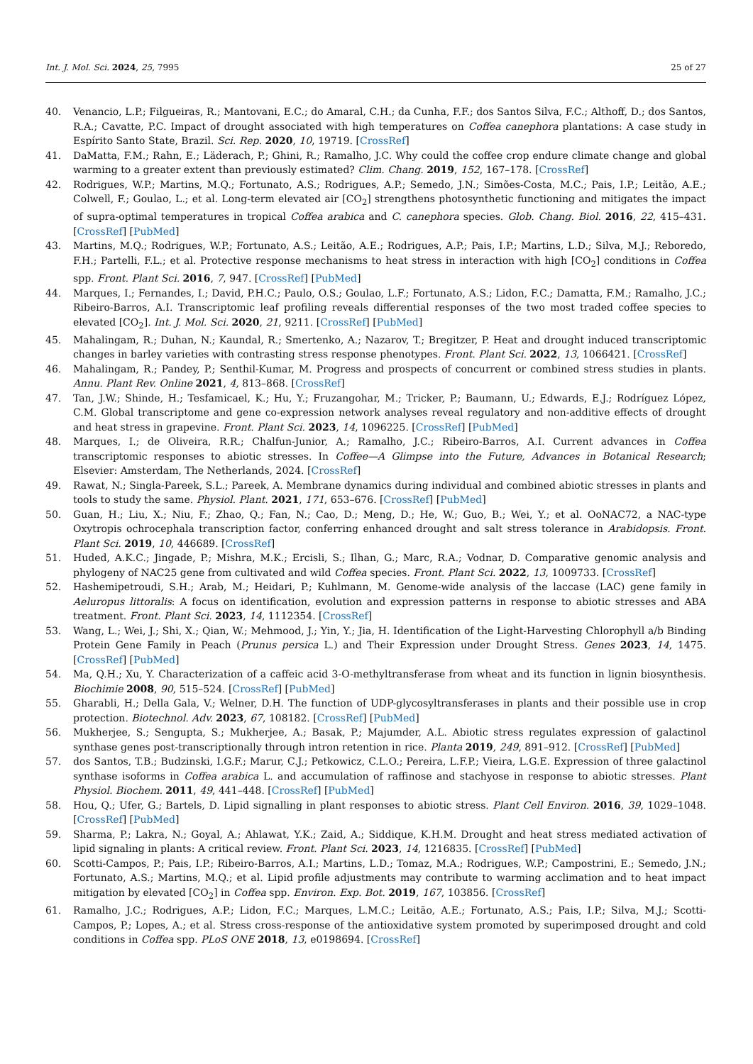Int. J. Mol. Sci. 2024, 25, 7995 25 of 27
40. Venancio, L.P.; Filgueiras, R.; Mantovani, E.C.; do Amaral, C.H.; da Cunha, F.F.; dos Santos Silva, F.C.; Althoff, D.; dos Santos, R.A.; Cavatte, P.C. Impact of drought associated with high temperatures on Coffea canephora plantations: A case study in Espírito Santo State, Brazil. Sci. Rep. 2020, 10, 19719. [CrossRef]
41. DaMatta, F.M.; Rahn, E.; Läderach, P.; Ghini, R.; Ramalho, J.C. Why could the coffee crop endure climate change and global warming to a greater extent than previously estimated? Clim. Chang. 2019, 152, 167–178. [CrossRef]
42. Rodrigues, W.P.; Martins, M.Q.; Fortunato, A.S.; Rodrigues, A.P.; Semedo, J.N.; Simões-Costa, M.C.; Pais, I.P.; Leitão, A.E.; Colwell, F.; Goulao, L.; et al. Long-term elevated air [CO<sub>2</sub>] strengthens photosynthetic functioning and mitigates the impact of supra-optimal temperatures in tropical Coffea arabica and C. canephora species. Glob. Chang. Biol. 2016, 22, 415–431. [CrossRef] [PubMed]
43. Martins, M.Q.; Rodrigues, W.P.; Fortunato, A.S.; Leitão, A.E.; Rodrigues, A.P.; Pais, I.P.; Martins, L.D.; Silva, M.J.; Reboredo, F.H.; Partelli, F.L.; et al. Protective response mechanisms to heat stress in interaction with high [CO<sub>2</sub>] conditions in Coffea spp. Front. Plant Sci. 2016, 7, 947. [CrossRef] [PubMed]
44. Marques, I.; Fernandes, I.; David, P.H.C.; Paulo, O.S.; Goulao, L.F.; Fortunato, A.S.; Lidon, F.C.; Damatta, F.M.; Ramalho, J.C.; Ribeiro-Barros, A.I. Transcriptomic leaf profiling reveals differential responses of the two most traded coffee species to elevated [CO<sub>2</sub>]. Int. J. Mol. Sci. 2020, 21, 9211. [CrossRef] [PubMed]
45. Mahalingam, R.; Duhan, N.; Kaundal, R.; Smertenko, A.; Nazarov, T.; Bregitzer, P. Heat and drought induced transcriptomic changes in barley varieties with contrasting stress response phenotypes. Front. Plant Sci. 2022, 13, 1066421. [CrossRef]
46. Mahalingam, R.; Pandey, P.; Senthil-Kumar, M. Progress and prospects of concurrent or combined stress studies in plants. Annu. Plant Rev. Online 2021, 4, 813–868. [CrossRef]
47. Tan, J.W.; Shinde, H.; Tesfamicael, K.; Hu, Y.; Fruzangohar, M.; Tricker, P.; Baumann, U.; Edwards, E.J.; Rodríguez López, C.M. Global transcriptome and gene co-expression network analyses reveal regulatory and non-additive effects of drought and heat stress in grapevine. Front. Plant Sci. 2023, 14, 1096225. [CrossRef] [PubMed]
48. Marques, I.; de Oliveira, R.R.; Chalfun-Junior, A.; Ramalho, J.C.; Ribeiro-Barros, A.I. Current advances in Coffea transcriptomic responses to abiotic stresses. In Coffee—A Glimpse into the Future, Advances in Botanical Research; Elsevier: Amsterdam, The Netherlands, 2024. [CrossRef]
49. Rawat, N.; Singla-Pareek, S.L.; Pareek, A. Membrane dynamics during individual and combined abiotic stresses in plants and tools to study the same. Physiol. Plant. 2021, 171, 653–676. [CrossRef] [PubMed]
50. Guan, H.; Liu, X.; Niu, F.; Zhao, Q.; Fan, N.; Cao, D.; Meng, D.; He, W.; Guo, B.; Wei, Y.; et al. OoNAC72, a NAC-type Oxytropis ochrocephala transcription factor, conferring enhanced drought and salt stress tolerance in Arabidopsis. Front. Plant Sci. 2019, 10, 446689. [CrossRef]
51. Huded, A.K.C.; Jingade, P.; Mishra, M.K.; Ercisli, S.; Ilhan, G.; Marc, R.A.; Vodnar, D. Comparative genomic analysis and phylogeny of NAC25 gene from cultivated and wild Coffea species. Front. Plant Sci. 2022, 13, 1009733. [CrossRef]
52. Hashemipetroudi, S.H.; Arab, M.; Heidari, P.; Kuhlmann, M. Genome-wide analysis of the laccase (LAC) gene family in Aeluropus littoralis: A focus on identification, evolution and expression patterns in response to abiotic stresses and ABA treatment. Front. Plant Sci. 2023, 14, 1112354. [CrossRef]
53. Wang, L.; Wei, J.; Shi, X.; Qian, W.; Mehmood, J.; Yin, Y.; Jia, H. Identification of the Light-Harvesting Chlorophyll a/b Binding Protein Gene Family in Peach (Prunus persica L.) and Their Expression under Drought Stress. Genes 2023, 14, 1475. [CrossRef] [PubMed]
54. Ma, Q.H.; Xu, Y. Characterization of a caffeic acid 3-O-methyltransferase from wheat and its function in lignin biosynthesis. Biochimie 2008, 90, 515–524. [CrossRef] [PubMed]
55. Gharabli, H.; Della Gala, V.; Welner, D.H. The function of UDP-glycosyltransferases in plants and their possible use in crop protection. Biotechnol. Adv. 2023, 67, 108182. [CrossRef] [PubMed]
56. Mukherjee, S.; Sengupta, S.; Mukherjee, A.; Basak, P.; Majumder, A.L. Abiotic stress regulates expression of galactinol synthase genes post-transcriptionally through intron retention in rice. Planta 2019, 249, 891–912. [CrossRef] [PubMed]
57. dos Santos, T.B.; Budzinski, I.G.F.; Marur, C.J.; Petkowicz, C.L.O.; Pereira, L.F.P.; Vieira, L.G.E. Expression of three galactinol synthase isoforms in Coffea arabica L. and accumulation of raffinose and stachyose in response to abiotic stresses. Plant Physiol. Biochem. 2011, 49, 441–448. [CrossRef] [PubMed]
58. Hou, Q.; Ufer, G.; Bartels, D. Lipid signalling in plant responses to abiotic stress. Plant Cell Environ. 2016, 39, 1029–1048. [CrossRef] [PubMed]
59. Sharma, P.; Lakra, N.; Goyal, A.; Ahlawat, Y.K.; Zaid, A.; Siddique, K.H.M. Drought and heat stress mediated activation of lipid signaling in plants: A critical review. Front. Plant Sci. 2023, 14, 1216835. [CrossRef] [PubMed]
60. Scotti-Campos, P.; Pais, I.P.; Ribeiro-Barros, A.I.; Martins, L.D.; Tomaz, M.A.; Rodrigues, W.P.; Campostrini, E.; Semedo, J.N.; Fortunato, A.S.; Martins, M.Q.; et al. Lipid profile adjustments may contribute to warming acclimation and to heat impact mitigation by elevated [CO<sub>2</sub>] in Coffea spp. Environ. Exp. Bot. 2019, 167, 103856. [CrossRef]
61. Ramalho, J.C.; Rodrigues, A.P.; Lidon, F.C.; Marques, L.M.C.; Leitão, A.E.; Fortunato, A.S.; Pais, I.P.; Silva, M.J.; Scotti-Campos, P.; Lopes, A.; et al. Stress cross-response of the antioxidative system promoted by superimposed drought and cold conditions in Coffea spp. PLoS ONE 2018, 13, e0198694. [CrossRef]